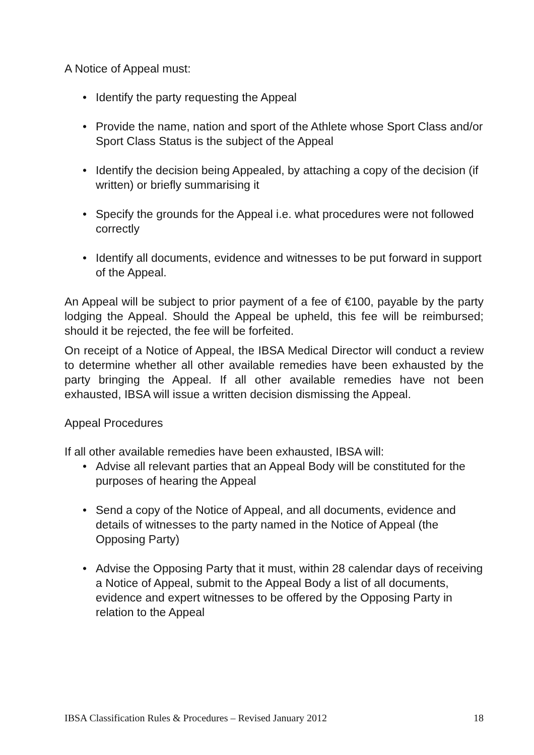A Notice of Appeal must:
Identify the party requesting the Appeal
Provide the name, nation and sport of the Athlete whose Sport Class and/or Sport Class Status is the subject of the Appeal
Identify the decision being Appealed, by attaching a copy of the decision (if written) or briefly summarising it
Specify the grounds for the Appeal i.e. what procedures were not followed correctly
Identify all documents, evidence and witnesses to be put forward in support of the Appeal.
An Appeal will be subject to prior payment of a fee of €100, payable by the party lodging the Appeal. Should the Appeal be upheld, this fee will be reimbursed; should it be rejected, the fee will be forfeited.
On receipt of a Notice of Appeal, the IBSA Medical Director will conduct a review to determine whether all other available remedies have been exhausted by the party bringing the Appeal. If all other available remedies have not been exhausted, IBSA will issue a written decision dismissing the Appeal.
Appeal Procedures
If all other available remedies have been exhausted, IBSA will:
Advise all relevant parties that an Appeal Body will be constituted for the purposes of hearing the Appeal
Send a copy of the Notice of Appeal, and all documents, evidence and details of witnesses to the party named in the Notice of Appeal (the Opposing Party)
Advise the Opposing Party that it must, within 28 calendar days of receiving a Notice of Appeal, submit to the Appeal Body a list of all documents, evidence and expert witnesses to be offered by the Opposing Party in relation to the Appeal
IBSA Classification Rules & Procedures – Revised January 2012 18